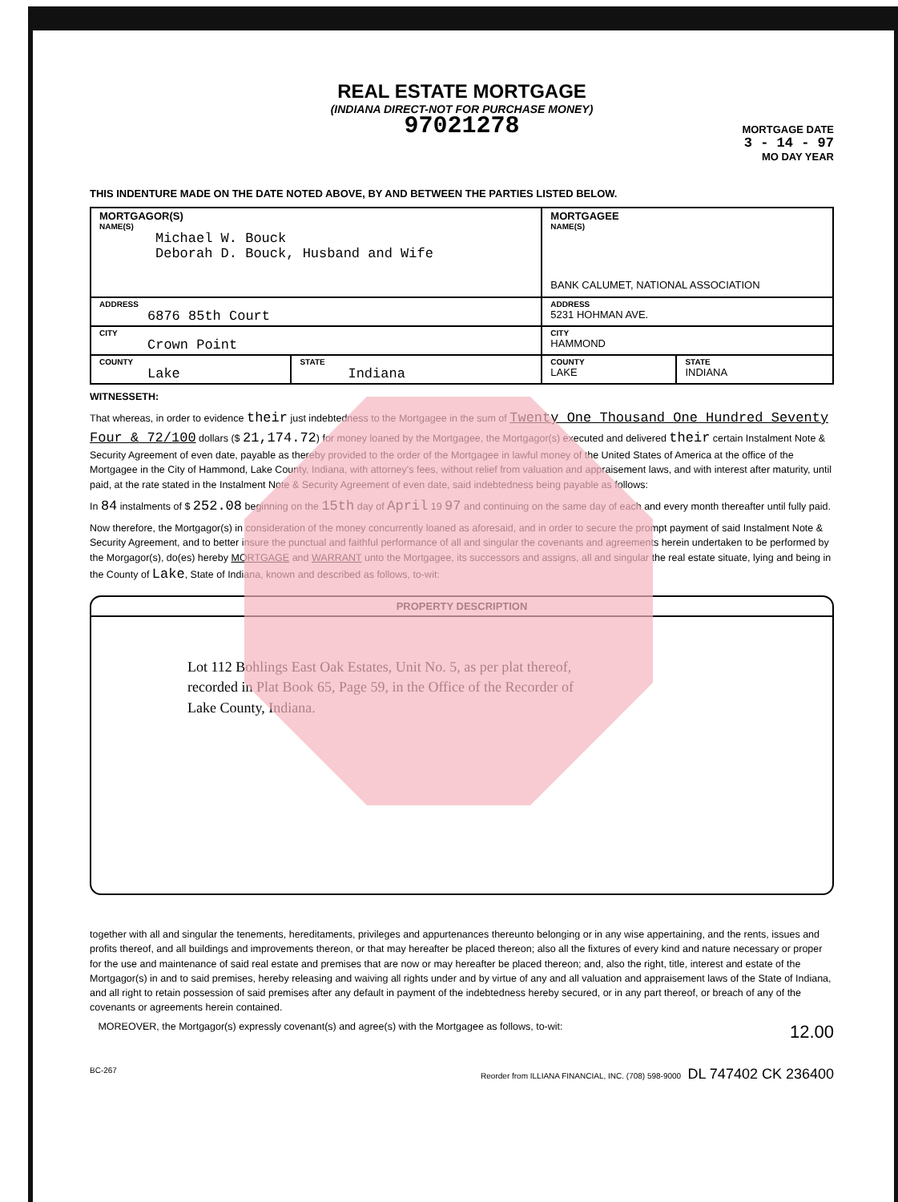REAL ESTATE MORTGAGE
(INDIANA DIRECT-NOT FOR PURCHASE MONEY)
97021278
MORTGAGE DATE
3 - 14 - 97
MO DAY YEAR
THIS INDENTURE MADE ON THE DATE NOTED ABOVE, BY AND BETWEEN THE PARTIES LISTED BELOW.
| MORTGAGOR(S) NAME(S) Michael W. Bouck Deborah D. Bouck, Husband and Wife | | MORTGAGEE NAME(S) BANK CALUMET, NATIONAL ASSOCIATION | |
| ADDRESS 6876 85th Court | | ADDRESS 5231 HOHMAN AVE. | |
| CITY Crown Point | | CITY HAMMOND | |
| COUNTY Lake | STATE Indiana | COUNTY LAKE | STATE INDIANA |
WITNESSETH:
That whereas, in order to evidence their just indebtedness to the Mortgagee in the sum of Twenty One Thousand One Hundred Seventy Four & 72/100 dollars ($ 21,174.72) for money loaned by the Mortgagee, the Mortgagor(s) executed and delivered their certain Instalment Note & Security Agreement of even date, payable as thereby provided to the order of the Mortgagee in lawful money of the United States of America at the office of the Mortgagee in the City of Hammond, Lake County, Indiana, with attorney's fees, without relief from valuation and appraisement laws, and with interest after maturity, until paid, at the rate stated in the Instalment Note & Security Agreement of even date, said indebtedness being payable as follows:
In 84 instalments of $ 252.08 beginning on the 15th day of April 19 97 and continuing on the same day of each and every month thereafter until fully paid.
Now therefore, the Mortgagor(s) in consideration of the money concurrently loaned as aforesaid, and in order to secure the prompt payment of said Instalment Note & Security Agreement, and to better insure the punctual and faithful performance of all and singular the covenants and agreements herein undertaken to be performed by the Morgagor(s), do(es) hereby MORTGAGE and WARRANT unto the Mortgagee, its successors and assigns, all and singular the real estate situate, lying and being in the County of Lake, State of Indiana, known and described as follows, to-wit:
PROPERTY DESCRIPTION
Lot 112 Bohlings East Oak Estates, Unit No. 5, as per plat thereof,
recorded in Plat Book 65, Page 59, in the Office of the Recorder of
Lake County, Indiana.
together with all and singular the tenements, hereditaments, privileges and appurtenances thereunto belonging or in any wise appertaining, and the rents, issues and profits thereof, and all buildings and improvements thereon, or that may hereafter be placed thereon; also all the fixtures of every kind and nature necessary or proper for the use and maintenance of said real estate and premises that are now or may hereafter be placed thereon; and, also the right, title, interest and estate of the Mortgagor(s) in and to said premises, hereby releasing and waiving all rights under and by virtue of any and all valuation and appraisement laws of the State of Indiana, and all right to retain possession of said premises after any default in payment of the indebtedness hereby secured, or in any part thereof, or breach of any of the covenants or agreements herein contained.
MOREOVER, the Mortgagor(s) expressly covenant(s) and agree(s) with the Mortgagee as follows, to-wit: 12.00
BC-267 Reorder from ILLIANA FINANCIAL, INC. (708) 598-9000 DL 747402 CK 236400